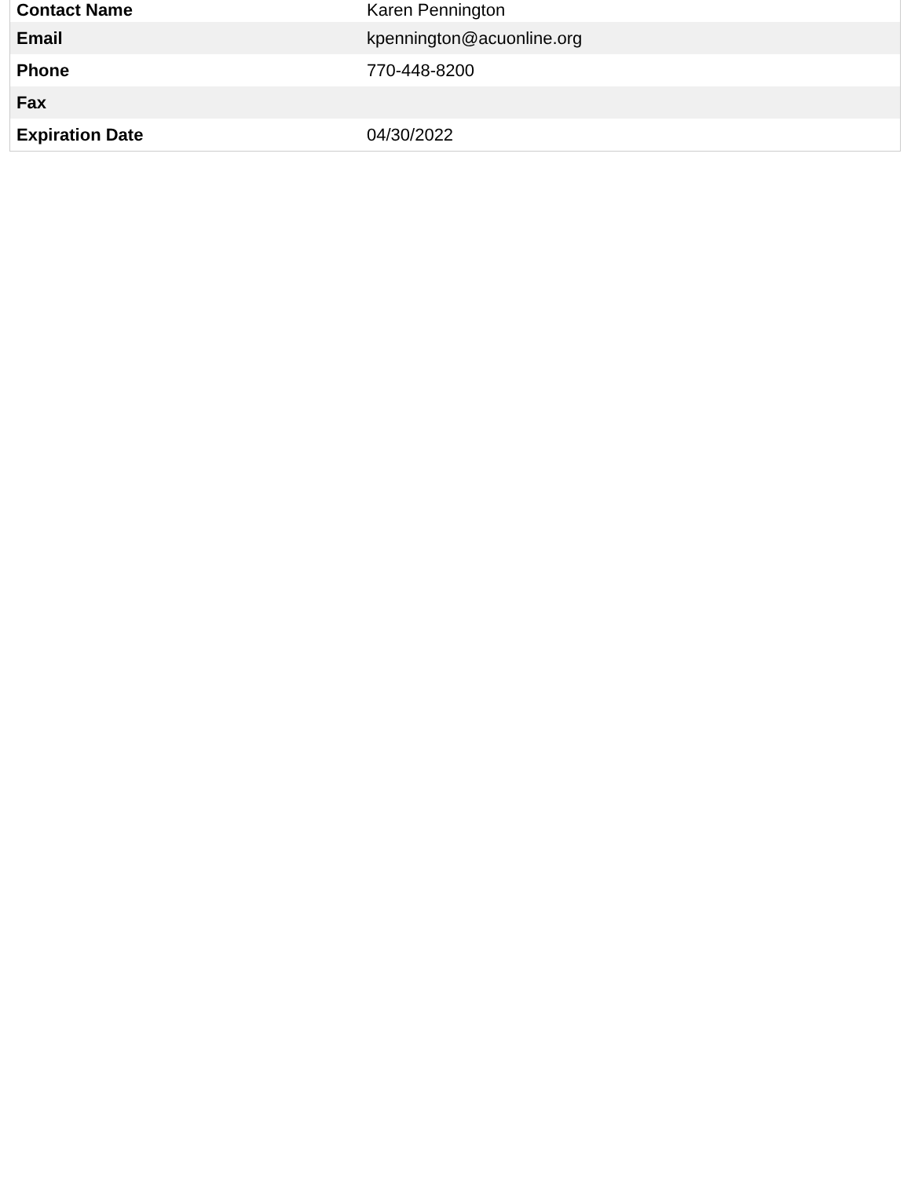| Contact Name | Karen Pennington |
| Email | kpennington@acuonline.org |
| Phone | 770-448-8200 |
| Fax | |
| Expiration Date | 04/30/2022 |